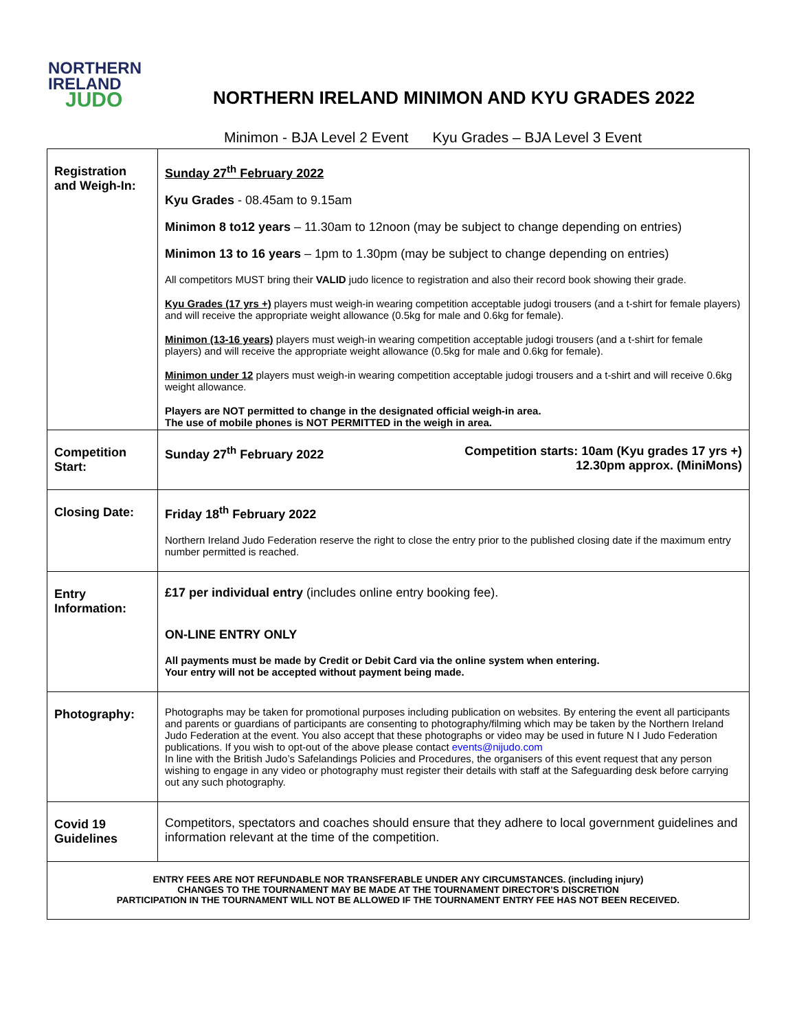NORTHERN
IRELAND
JUDO
NORTHERN IRELAND MINIMON AND KYU GRADES 2022
Minimon - BJA Level 2 Event Kyu Grades – BJA Level 3 Event
| Registration and Weigh-In: | Sunday 27<sup>th</sup> February 2022 Kyu Grades - 08.45am to 9.15am Minimon 8 to12 years – 11.30am to 12noon (may be subject to change depending on entries) Minimon 13 to 16 years – 1pm to 1.30pm (may be subject to change depending on entries) All competitors MUST bring their VALID judo licence to registration and also their record book showing their grade. Kyu Grades (17 yrs +) players must weigh-in wearing competition acceptable judogi trousers (and a t-shirt for female players) and will receive the appropriate weight allowance (0.5kg for male and 0.6kg for female). Minimon (13-16 years) players must weigh-in wearing competition acceptable judogi trousers (and a t-shirt for female players) and will receive the appropriate weight allowance (0.5kg for male and 0.6kg for female). Minimon under 12 players must weigh-in wearing competition acceptable judogi trousers and a t-shirt and will receive 0.6kg weight allowance. Players are NOT permitted to change in the designated official weigh-in area. The use of mobile phones is NOT PERMITTED in the weigh in area. |
| Competition Start: | Sunday 27<sup>th</sup> February 2022 Competition starts: 10am (Kyu grades 17 yrs +) 12.30pm approx. (MiniMons) |
| Closing Date: | Friday 18<sup>th</sup> February 2022 Northern Ireland Judo Federation reserve the right to close the entry prior to the published closing date if the maximum entry number permitted is reached. |
| Entry Information: | £17 per individual entry (includes online entry booking fee). ON-LINE ENTRY ONLY All payments must be made by Credit or Debit Card via the online system when entering. Your entry will not be accepted without payment being made. |
| Photography: | Photographs may be taken for promotional purposes including publication on websites. By entering the event all participants and parents or guardians of participants are consenting to photography/filming which may be taken by the Northern Ireland Judo Federation at the event. You also accept that these photographs or video may be used in future N I Judo Federation publications. If you wish to opt-out of the above please contact events@nijudo.com In line with the British Judo’s Safelandings Policies and Procedures, the organisers of this event request that any person wishing to engage in any video or photography must register their details with staff at the Safeguarding desk before carrying out any such photography. |
| Covid 19 Guidelines | Competitors, spectators and coaches should ensure that they adhere to local government guidelines and information relevant at the time of the competition. |
| ENTRY FEES ARE NOT REFUNDABLE NOR TRANSFERABLE UNDER ANY CIRCUMSTANCES. (including injury) CHANGES TO THE TOURNAMENT MAY BE MADE AT THE TOURNAMENT DIRECTOR’S DISCRETION PARTICIPATION IN THE TOURNAMENT WILL NOT BE ALLOWED IF THE TOURNAMENT ENTRY FEE HAS NOT BEEN RECEIVED. | |